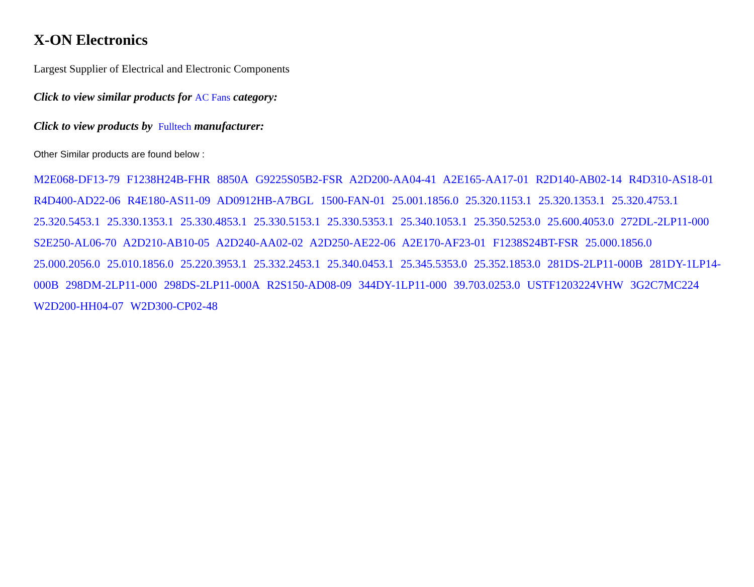X-ON Electronics
Largest Supplier of Electrical and Electronic Components
Click to view similar products for AC Fans category:
Click to view products by Fulltech manufacturer:
Other Similar products are found below :
M2E068-DF13-79 F1238H24B-FHR 8850A G9225S05B2-FSR A2D200-AA04-41 A2E165-AA17-01 R2D140-AB02-14 R4D310-AS18-01 R4D400-AD22-06 R4E180-AS11-09 AD0912HB-A7BGL 1500-FAN-01 25.001.1856.0 25.320.1153.1 25.320.1353.1 25.320.4753.1 25.320.5453.1 25.330.1353.1 25.330.4853.1 25.330.5153.1 25.330.5353.1 25.340.1053.1 25.350.5253.0 25.600.4053.0 272DL-2LP11-000 S2E250-AL06-70 A2D210-AB10-05 A2D240-AA02-02 A2D250-AE22-06 A2E170-AF23-01 F1238S24BT-FSR 25.000.1856.0 25.000.2056.0 25.010.1856.0 25.220.3953.1 25.332.2453.1 25.340.0453.1 25.345.5353.0 25.352.1853.0 281DS-2LP11-000B 281DY-1LP14-000B 298DM-2LP11-000 298DS-2LP11-000A R2S150-AD08-09 344DY-1LP11-000 39.703.0253.0 USTF1203224VHW 3G2C7MC224 W2D200-HH04-07 W2D300-CP02-48